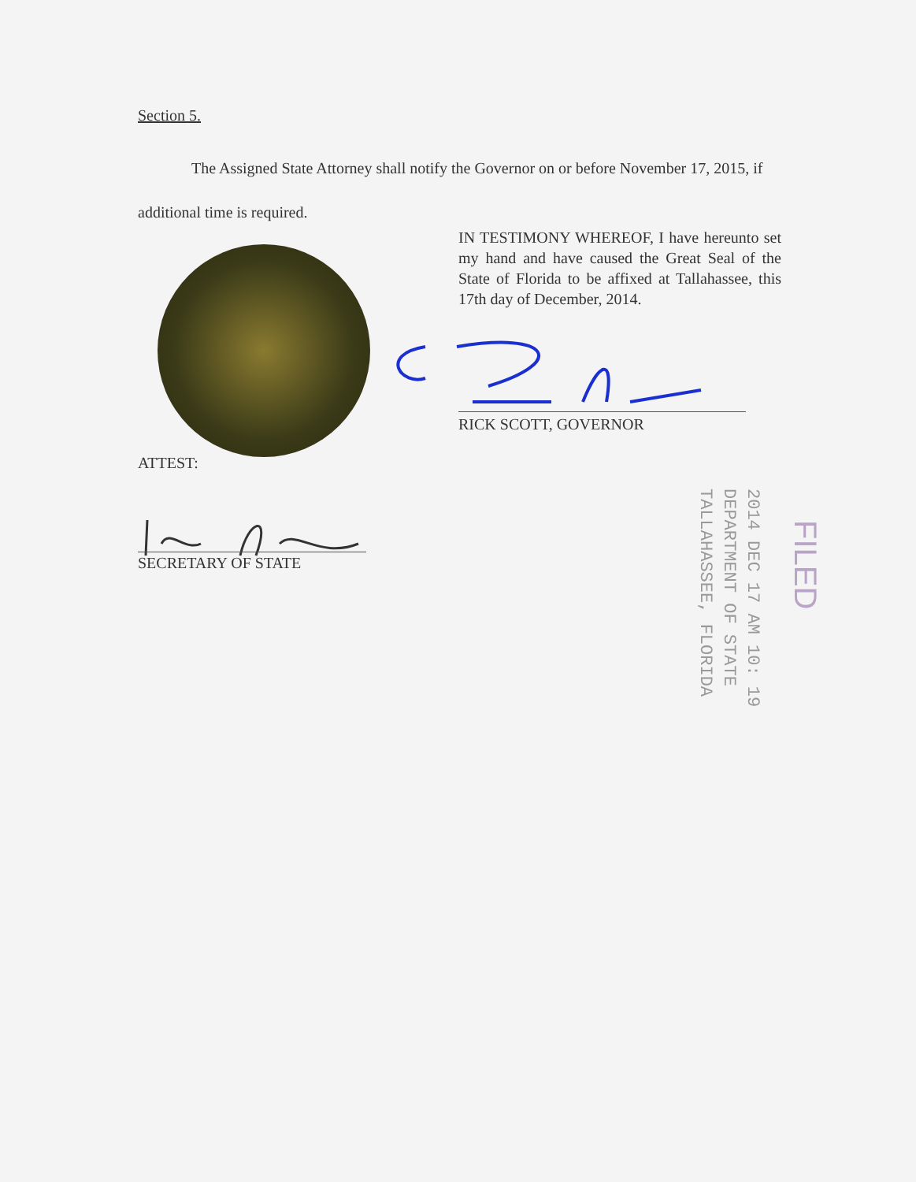Section 5.
The Assigned State Attorney shall notify the Governor on or before November 17, 2015, if additional time is required.
IN TESTIMONY WHEREOF, I have hereunto set my hand and have caused the Great Seal of the State of Florida to be affixed at Tallahassee, this 17th day of December, 2014.
RICK SCOTT, GOVERNOR
ATTEST:
SECRETARY OF STATE
2014 DEC 17 AM 10: 19
DEPARTMENT OF STATE
TALLAHASSEE, FLORIDA
FILED